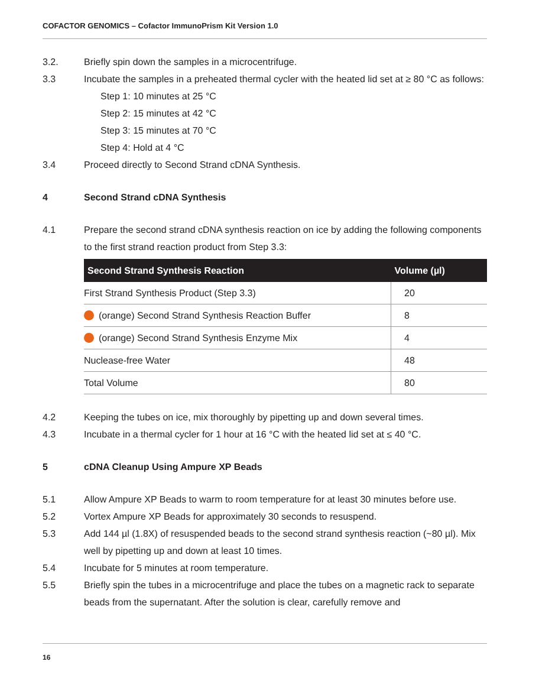COFACTOR GENOMICS – Cofactor ImmunoPrism Kit Version 1.0
3.2. Briefly spin down the samples in a microcentrifuge.
3.3 Incubate the samples in a preheated thermal cycler with the heated lid set at ≥ 80 °C as follows:
Step 1: 10 minutes at 25 °C
Step 2: 15 minutes at 42 °C
Step 3: 15 minutes at 70 °C
Step 4: Hold at 4 °C
3.4 Proceed directly to Second Strand cDNA Synthesis.
4 Second Strand cDNA Synthesis
4.1 Prepare the second strand cDNA synthesis reaction on ice by adding the following components to the first strand reaction product from Step 3.3:
| Second Strand Synthesis Reaction | Volume (µl) |
| --- | --- |
| First Strand Synthesis Product (Step 3.3) | 20 |
| (orange) Second Strand Synthesis Reaction Buffer | 8 |
| (orange) Second Strand Synthesis Enzyme Mix | 4 |
| Nuclease-free Water | 48 |
| Total Volume | 80 |
4.2 Keeping the tubes on ice, mix thoroughly by pipetting up and down several times.
4.3 Incubate in a thermal cycler for 1 hour at 16 °C with the heated lid set at ≤ 40 °C.
5 cDNA Cleanup Using Ampure XP Beads
5.1 Allow Ampure XP Beads to warm to room temperature for at least 30 minutes before use.
5.2 Vortex Ampure XP Beads for approximately 30 seconds to resuspend.
5.3 Add 144 µl (1.8X) of resuspended beads to the second strand synthesis reaction (~80 µl). Mix well by pipetting up and down at least 10 times.
5.4 Incubate for 5 minutes at room temperature.
5.5 Briefly spin the tubes in a microcentrifuge and place the tubes on a magnetic rack to separate beads from the supernatant. After the solution is clear, carefully remove and
16